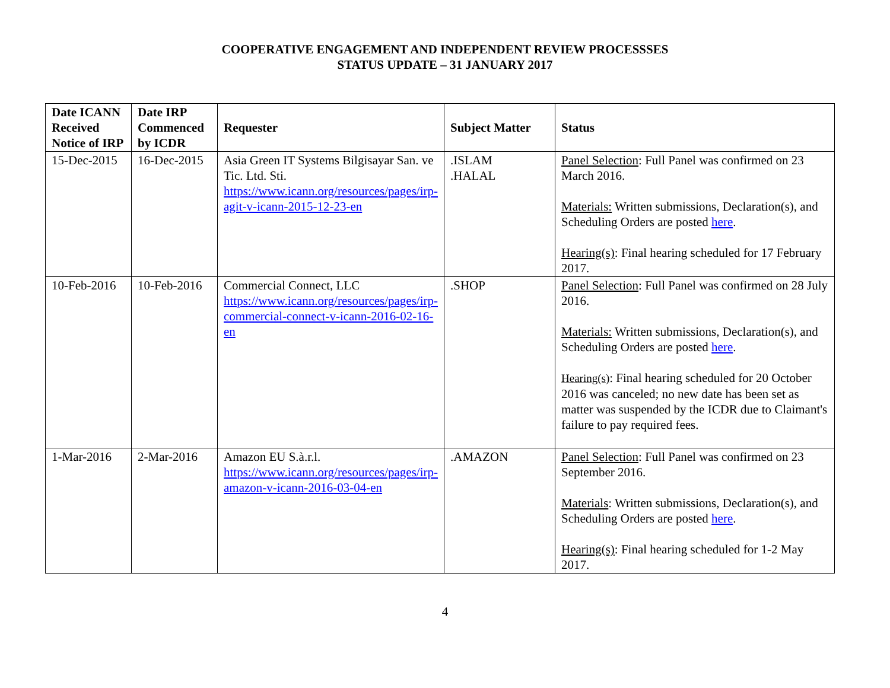COOPERATIVE ENGAGEMENT AND INDEPENDENT REVIEW PROCESSSES
STATUS UPDATE – 31 JANUARY 2017
| Date ICANN Received Notice of IRP | Date IRP Commenced by ICDR | Requester | Subject Matter | Status |
| --- | --- | --- | --- | --- |
| 15-Dec-2015 | 16-Dec-2015 | Asia Green IT Systems Bilgisayar San. ve Tic. Ltd. Sti. https://www.icann.org/resources/pages/irp-agit-v-icann-2015-12-23-en | .ISLAM .HALAL | Panel Selection : Full Panel was confirmed on 23 March 2016. Materials: Written submissions, Declaration(s), and Scheduling Orders are posted here . Hearing(s) : Final hearing scheduled for 17 February 2017. |
| 10-Feb-2016 | 10-Feb-2016 | Commercial Connect, LLC https://www.icann.org/resources/pages/irp-commercial-connect-v-icann-2016-02-16-en | .SHOP | Panel Selection : Full Panel was confirmed on 28 July 2016. Materials: Written submissions, Declaration(s), and Scheduling Orders are posted here . Hearing(s) : Final hearing scheduled for 20 October 2016 was canceled; no new date has been set as matter was suspended by the ICDR due to Claimant's failure to pay required fees. |
| 1-Mar-2016 | 2-Mar-2016 | Amazon EU S.à.r.l. https://www.icann.org/resources/pages/irp-amazon-v-icann-2016-03-04-en | .AMAZON | Panel Selection : Full Panel was confirmed on 23 September 2016. Materials : Written submissions, Declaration(s), and Scheduling Orders are posted here . Hearing(s) : Final hearing scheduled for 1-2 May 2017. |
4